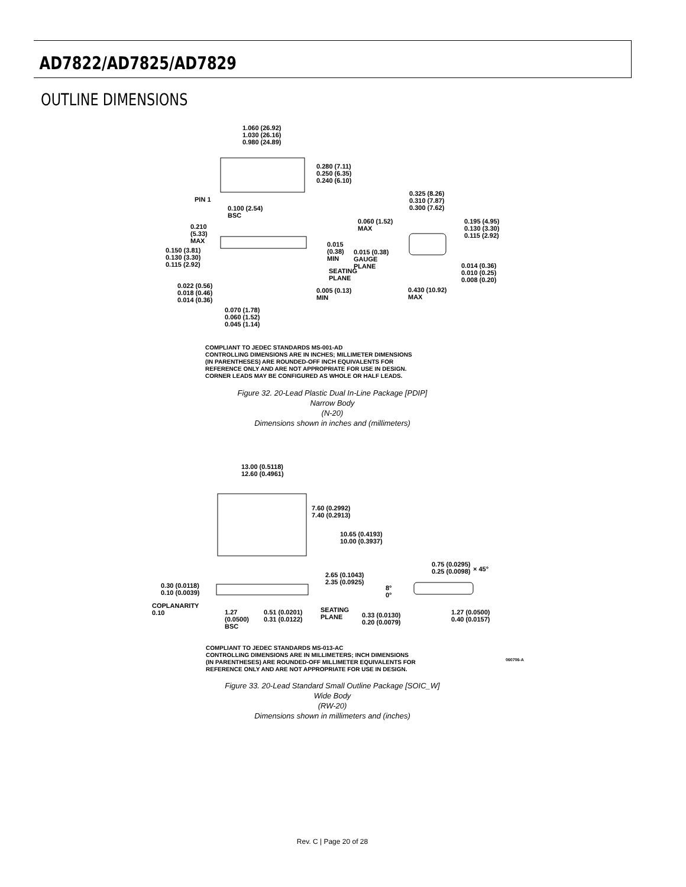AD7822/AD7825/AD7829
OUTLINE DIMENSIONS
1.060 (26.92)
1.030 (26.16)
0.980 (24.89)
0.280 (7.11)
0.250 (6.35)
0.240 (6.10)
PIN 1
0.100 (2.54)
BSC
0.325 (8.26)
0.310 (7.87)
0.300 (7.62)
0.060 (1.52)
MAX
0.195 (4.95)
0.130 (3.30)
0.115 (2.92)
0.210
(5.33)
MAX 0.015
(0.38)
MIN
0.015 (0.38)
GAUGE
PLANE
0.150 (3.81)
0.130 (3.30)
0.115 (2.92)
SEATING
PLANE
0.014 (0.36)
0.010 (0.25)
0.008 (0.20)
0.022 (0.56)
0.018 (0.46)
0.014 (0.36)
0.005 (0.13)
MIN
0.430 (10.92)
MAX
0.070 (1.78)
0.060 (1.52)
0.045 (1.14)
COMPLIANT TO JEDEC STANDARDS MS-001-AD
CONTROLLING DIMENSIONS ARE IN INCHES; MILLIMETER DIMENSIONS
(IN PARENTHESES) ARE ROUNDED-OFF INCH EQUIVALENTS FOR
REFERENCE ONLY AND ARE NOT APPROPRIATE FOR USE IN DESIGN.
CORNER LEADS MAY BE CONFIGURED AS WHOLE OR HALF LEADS.
Figure 32. 20-Lead Plastic Dual In-Line Package [PDIP]
Narrow Body
(N-20)
Dimensions shown in inches and (millimeters)
13.00 (0.5118)
12.60 (0.4961)
7.60 (0.2992)
7.40 (0.2913)
10.65 (0.4193)
10.00 (0.3937)
0.75 (0.0295)
0.25 (0.0098) × 45°
2.65 (0.1043)
2.35 (0.0925) 0.30 (0.0118)
0.10 (0.0039)
8°
0°
COPLANARITY
0.10 1.27
(0.0500)
BSC
0.51 (0.0201)
0.31 (0.0122)
SEATING
PLANE 0.33 (0.0130)
0.20 (0.0079)
1.27 (0.0500)
0.40 (0.0157)
COMPLIANT TO JEDEC STANDARDS MS-013-AC
CONTROLLING DIMENSIONS ARE IN MILLIMETERS; INCH DIMENSIONS
(IN PARENTHESES) ARE ROUNDED-OFF MILLIMETER EQUIVALENTS FOR
REFERENCE ONLY AND ARE NOT APPROPRIATE FOR USE IN DESIGN.
060706-A
Figure 33. 20-Lead Standard Small Outline Package [SOIC_W]
Wide Body
(RW-20)
Dimensions shown in millimeters and (inches)
Rev. C | Page 20 of 28